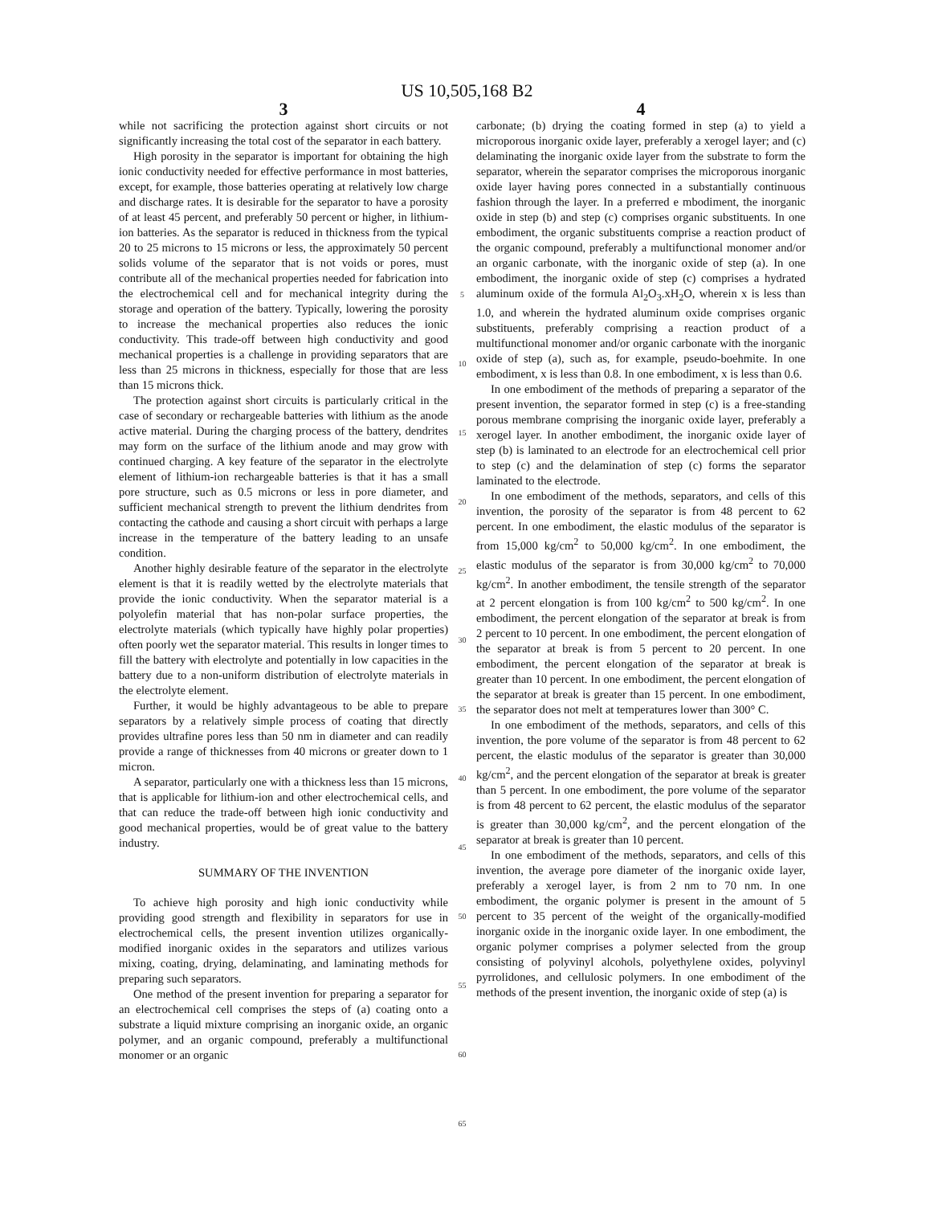US 10,505,168 B2
3
while not sacrificing the protection against short circuits or not significantly increasing the total cost of the separator in each battery.
High porosity in the separator is important for obtaining the high ionic conductivity needed for effective performance in most batteries, except, for example, those batteries operating at relatively low charge and discharge rates. It is desirable for the separator to have a porosity of at least 45 percent, and preferably 50 percent or higher, in lithium-ion batteries. As the separator is reduced in thickness from the typical 20 to 25 microns to 15 microns or less, the approximately 50 percent solids volume of the separator that is not voids or pores, must contribute all of the mechanical properties needed for fabrication into the electrochemical cell and for mechanical integrity during the storage and operation of the battery. Typically, lowering the porosity to increase the mechanical properties also reduces the ionic conductivity. This trade-off between high conductivity and good mechanical properties is a challenge in providing separators that are less than 25 microns in thickness, especially for those that are less than 15 microns thick.
The protection against short circuits is particularly critical in the case of secondary or rechargeable batteries with lithium as the anode active material. During the charging process of the battery, dendrites may form on the surface of the lithium anode and may grow with continued charging. A key feature of the separator in the electrolyte element of lithium-ion rechargeable batteries is that it has a small pore structure, such as 0.5 microns or less in pore diameter, and sufficient mechanical strength to prevent the lithium dendrites from contacting the cathode and causing a short circuit with perhaps a large increase in the temperature of the battery leading to an unsafe condition.
Another highly desirable feature of the separator in the electrolyte element is that it is readily wetted by the electrolyte materials that provide the ionic conductivity. When the separator material is a polyolefin material that has non-polar surface properties, the electrolyte materials (which typically have highly polar properties) often poorly wet the separator material. This results in longer times to fill the battery with electrolyte and potentially in low capacities in the battery due to a non-uniform distribution of electrolyte materials in the electrolyte element.
Further, it would be highly advantageous to be able to prepare separators by a relatively simple process of coating that directly provides ultrafine pores less than 50 nm in diameter and can readily provide a range of thicknesses from 40 microns or greater down to 1 micron.
A separator, particularly one with a thickness less than 15 microns, that is applicable for lithium-ion and other electrochemical cells, and that can reduce the trade-off between high ionic conductivity and good mechanical properties, would be of great value to the battery industry.
SUMMARY OF THE INVENTION
To achieve high porosity and high ionic conductivity while providing good strength and flexibility in separators for use in electrochemical cells, the present invention utilizes organically-modified inorganic oxides in the separators and utilizes various mixing, coating, drying, delaminating, and laminating methods for preparing such separators.
One method of the present invention for preparing a separator for an electrochemical cell comprises the steps of (a) coating onto a substrate a liquid mixture comprising an inorganic oxide, an organic polymer, and an organic compound, preferably a multifunctional monomer or an organic
5
10
15
20
25
30
35
40
45
50
55
60
65
4
carbonate; (b) drying the coating formed in step (a) to yield a microporous inorganic oxide layer, preferably a xerogel layer; and (c) delaminating the inorganic oxide layer from the substrate to form the separator, wherein the separator comprises the microporous inorganic oxide layer having pores connected in a substantially continuous fashion through the layer. In a preferred e mbodiment, the inorganic oxide in step (b) and step (c) comprises organic substituents. In one embodiment, the organic substituents comprise a reaction product of the organic compound, preferably a multifunctional monomer and/or an organic carbonate, with the inorganic oxide of step (a). In one embodiment, the inorganic oxide of step (c) comprises a hydrated aluminum oxide of the formula Al<sub>2</sub>O<sub>3</sub>.xH<sub>2</sub>O, wherein x is less than 1.0, and wherein the hydrated aluminum oxide comprises organic substituents, preferably comprising a reaction product of a multifunctional monomer and/or organic carbonate with the inorganic oxide of step (a), such as, for example, pseudo-boehmite. In one embodiment, x is less than 0.8. In one embodiment, x is less than 0.6.
In one embodiment of the methods of preparing a separator of the present invention, the separator formed in step (c) is a free-standing porous membrane comprising the inorganic oxide layer, preferably a xerogel layer. In another embodiment, the inorganic oxide layer of step (b) is laminated to an electrode for an electrochemical cell prior to step (c) and the delamination of step (c) forms the separator laminated to the electrode.
In one embodiment of the methods, separators, and cells of this invention, the porosity of the separator is from 48 percent to 62 percent. In one embodiment, the elastic modulus of the separator is from 15,000 kg/cm<sup>2</sup> to 50,000 kg/cm<sup>2</sup>. In one embodiment, the elastic modulus of the separator is from 30,000 kg/cm<sup>2</sup> to 70,000 kg/cm<sup>2</sup>. In another embodiment, the tensile strength of the separator at 2 percent elongation is from 100 kg/cm<sup>2</sup> to 500 kg/cm<sup>2</sup>. In one embodiment, the percent elongation of the separator at break is from 2 percent to 10 percent. In one embodiment, the percent elongation of the separator at break is from 5 percent to 20 percent. In one embodiment, the percent elongation of the separator at break is greater than 10 percent. In one embodiment, the percent elongation of the separator at break is greater than 15 percent. In one embodiment, the separator does not melt at temperatures lower than 300° C.
In one embodiment of the methods, separators, and cells of this invention, the pore volume of the separator is from 48 percent to 62 percent, the elastic modulus of the separator is greater than 30,000 kg/cm<sup>2</sup>, and the percent elongation of the separator at break is greater than 5 percent. In one embodiment, the pore volume of the separator is from 48 percent to 62 percent, the elastic modulus of the separator is greater than 30,000 kg/cm<sup>2</sup>, and the percent elongation of the separator at break is greater than 10 percent.
In one embodiment of the methods, separators, and cells of this invention, the average pore diameter of the inorganic oxide layer, preferably a xerogel layer, is from 2 nm to 70 nm. In one embodiment, the organic polymer is present in the amount of 5 percent to 35 percent of the weight of the organically-modified inorganic oxide in the inorganic oxide layer. In one embodiment, the organic polymer comprises a polymer selected from the group consisting of polyvinyl alcohols, polyethylene oxides, polyvinyl pyrrolidones, and cellulosic polymers. In one embodiment of the methods of the present invention, the inorganic oxide of step (a) is